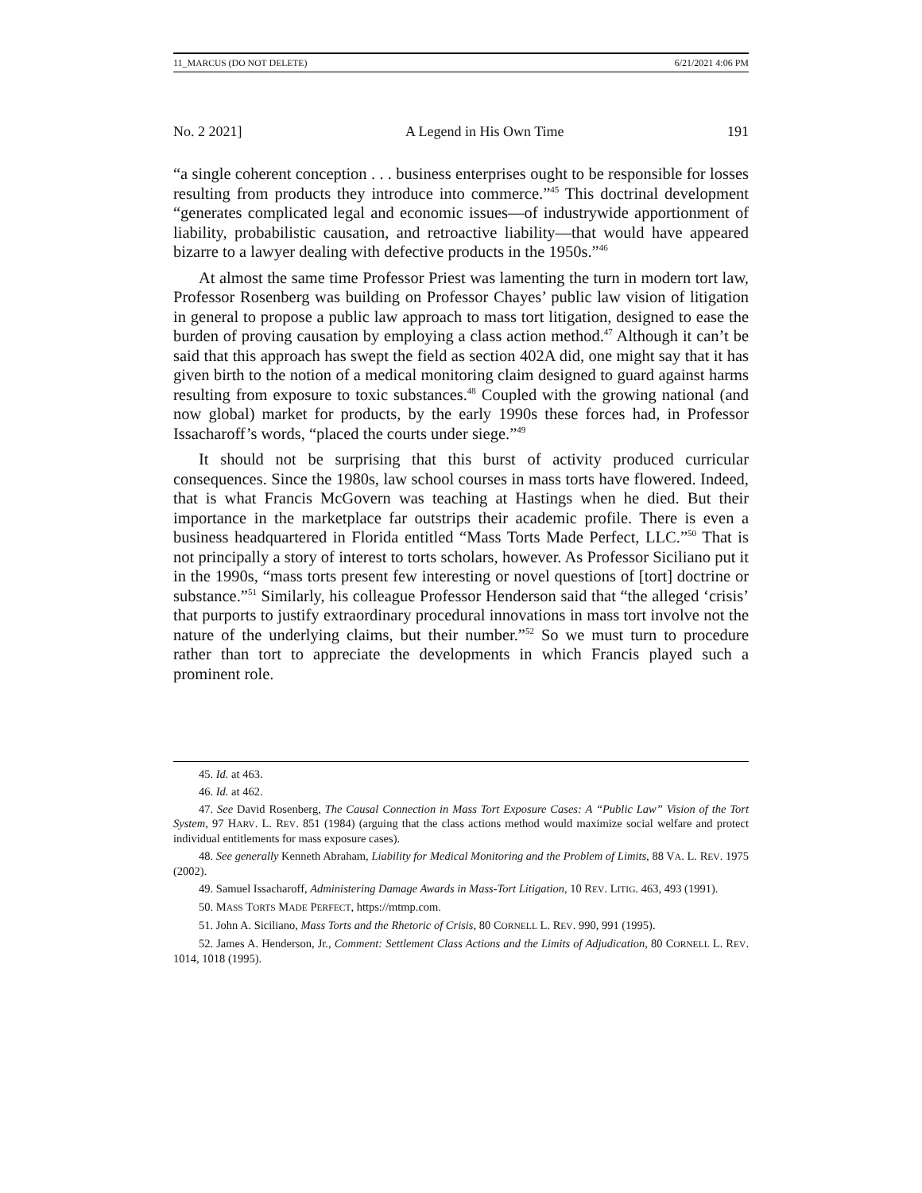11_MARCUS (DO NOT DELETE) 6/21/2021 4:06 PM
No. 2 2021] A Legend in His Own Time 191
“a single coherent conception . . . business enterprises ought to be responsible for losses resulting from products they introduce into commerce.”<sup>45</sup> This doctrinal development “generates complicated legal and economic issues—of industrywide apportionment of liability, probabilistic causation, and retroactive liability—that would have appeared bizarre to a lawyer dealing with defective products in the 1950s.”<sup>46</sup>
At almost the same time Professor Priest was lamenting the turn in modern tort law, Professor Rosenberg was building on Professor Chayes’ public law vision of litigation in general to propose a public law approach to mass tort litigation, designed to ease the burden of proving causation by employing a class action method.<sup>47</sup> Although it can’t be said that this approach has swept the field as section 402A did, one might say that it has given birth to the notion of a medical monitoring claim designed to guard against harms resulting from exposure to toxic substances.<sup>48</sup> Coupled with the growing national (and now global) market for products, by the early 1990s these forces had, in Professor Issacharoff’s words, “placed the courts under siege.”<sup>49</sup>
It should not be surprising that this burst of activity produced curricular consequences. Since the 1980s, law school courses in mass torts have flowered. Indeed, that is what Francis McGovern was teaching at Hastings when he died. But their importance in the marketplace far outstrips their academic profile. There is even a business headquartered in Florida entitled “Mass Torts Made Perfect, LLC.”<sup>50</sup> That is not principally a story of interest to torts scholars, however. As Professor Siciliano put it in the 1990s, “mass torts present few interesting or novel questions of [tort] doctrine or substance.”<sup>51</sup> Similarly, his colleague Professor Henderson said that “the alleged ‘crisis’ that purports to justify extraordinary procedural innovations in mass tort involve not the nature of the underlying claims, but their number.”<sup>52</sup> So we must turn to procedure rather than tort to appreciate the developments in which Francis played such a prominent role.
45. Id. at 463.
46. Id. at 462.
47. See David Rosenberg, The Causal Connection in Mass Tort Exposure Cases: A “Public Law” Vision of the Tort System, 97 HARV. L. REV. 851 (1984) (arguing that the class actions method would maximize social welfare and protect individual entitlements for mass exposure cases).
48. See generally Kenneth Abraham, Liability for Medical Monitoring and the Problem of Limits, 88 VA. L. REV. 1975 (2002).
49. Samuel Issacharoff, Administering Damage Awards in Mass-Tort Litigation, 10 REV. LITIG. 463, 493 (1991).
50. MASS TORTS MADE PERFECT, https://mtmp.com.
51. John A. Siciliano, Mass Torts and the Rhetoric of Crisis, 80 CORNELL L. REV. 990, 991 (1995).
52. James A. Henderson, Jr., Comment: Settlement Class Actions and the Limits of Adjudication, 80 CORNELL L. REV. 1014, 1018 (1995).